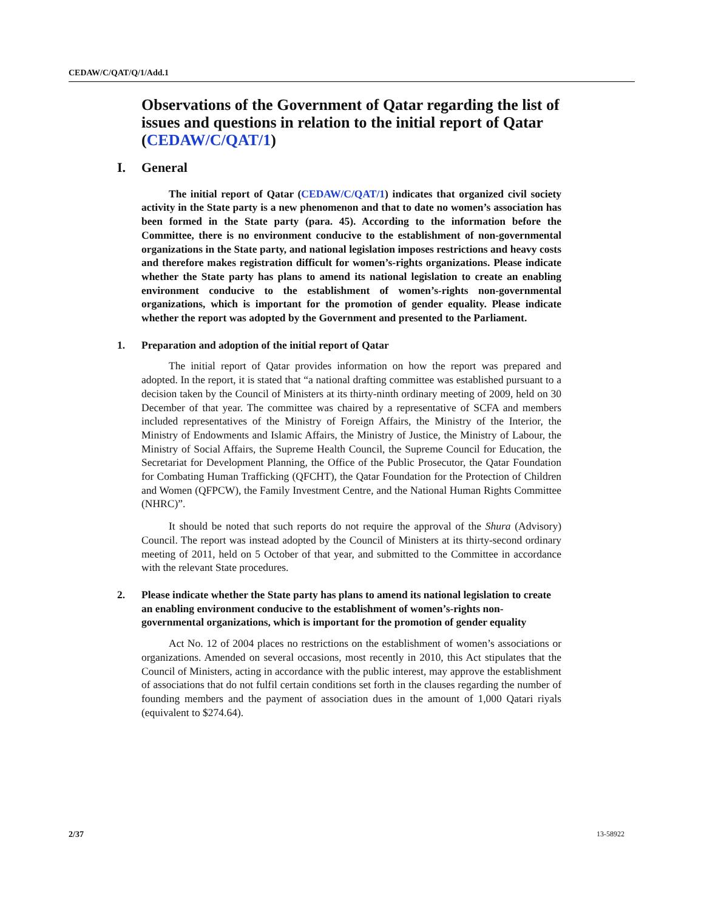CEDAW/C/QAT/Q/1/Add.1
Observations of the Government of Qatar regarding the list of issues and questions in relation to the initial report of Qatar (CEDAW/C/QAT/1)
I. General
The initial report of Qatar (CEDAW/C/QAT/1) indicates that organized civil society activity in the State party is a new phenomenon and that to date no women’s association has been formed in the State party (para. 45). According to the information before the Committee, there is no environment conducive to the establishment of non-governmental organizations in the State party, and national legislation imposes restrictions and heavy costs and therefore makes registration difficult for women’s-rights organizations. Please indicate whether the State party has plans to amend its national legislation to create an enabling environment conducive to the establishment of women’s-rights non-governmental organizations, which is important for the promotion of gender equality. Please indicate whether the report was adopted by the Government and presented to the Parliament.
1. Preparation and adoption of the initial report of Qatar
The initial report of Qatar provides information on how the report was prepared and adopted. In the report, it is stated that “a national drafting committee was established pursuant to a decision taken by the Council of Ministers at its thirty-ninth ordinary meeting of 2009, held on 30 December of that year. The committee was chaired by a representative of SCFA and members included representatives of the Ministry of Foreign Affairs, the Ministry of the Interior, the Ministry of Endowments and Islamic Affairs, the Ministry of Justice, the Ministry of Labour, the Ministry of Social Affairs, the Supreme Health Council, the Supreme Council for Education, the Secretariat for Development Planning, the Office of the Public Prosecutor, the Qatar Foundation for Combating Human Trafficking (QFCHT), the Qatar Foundation for the Protection of Children and Women (QFPCW), the Family Investment Centre, and the National Human Rights Committee (NHRC)”.
It should be noted that such reports do not require the approval of the Shura (Advisory) Council. The report was instead adopted by the Council of Ministers at its thirty-second ordinary meeting of 2011, held on 5 October of that year, and submitted to the Committee in accordance with the relevant State procedures.
2. Please indicate whether the State party has plans to amend its national legislation to create an enabling environment conducive to the establishment of women’s-rights non-governmental organizations, which is important for the promotion of gender equality
Act No. 12 of 2004 places no restrictions on the establishment of women’s associations or organizations. Amended on several occasions, most recently in 2010, this Act stipulates that the Council of Ministers, acting in accordance with the public interest, may approve the establishment of associations that do not fulfil certain conditions set forth in the clauses regarding the number of founding members and the payment of association dues in the amount of 1,000 Qatari riyals (equivalent to $274.64).
2/37 13-58922